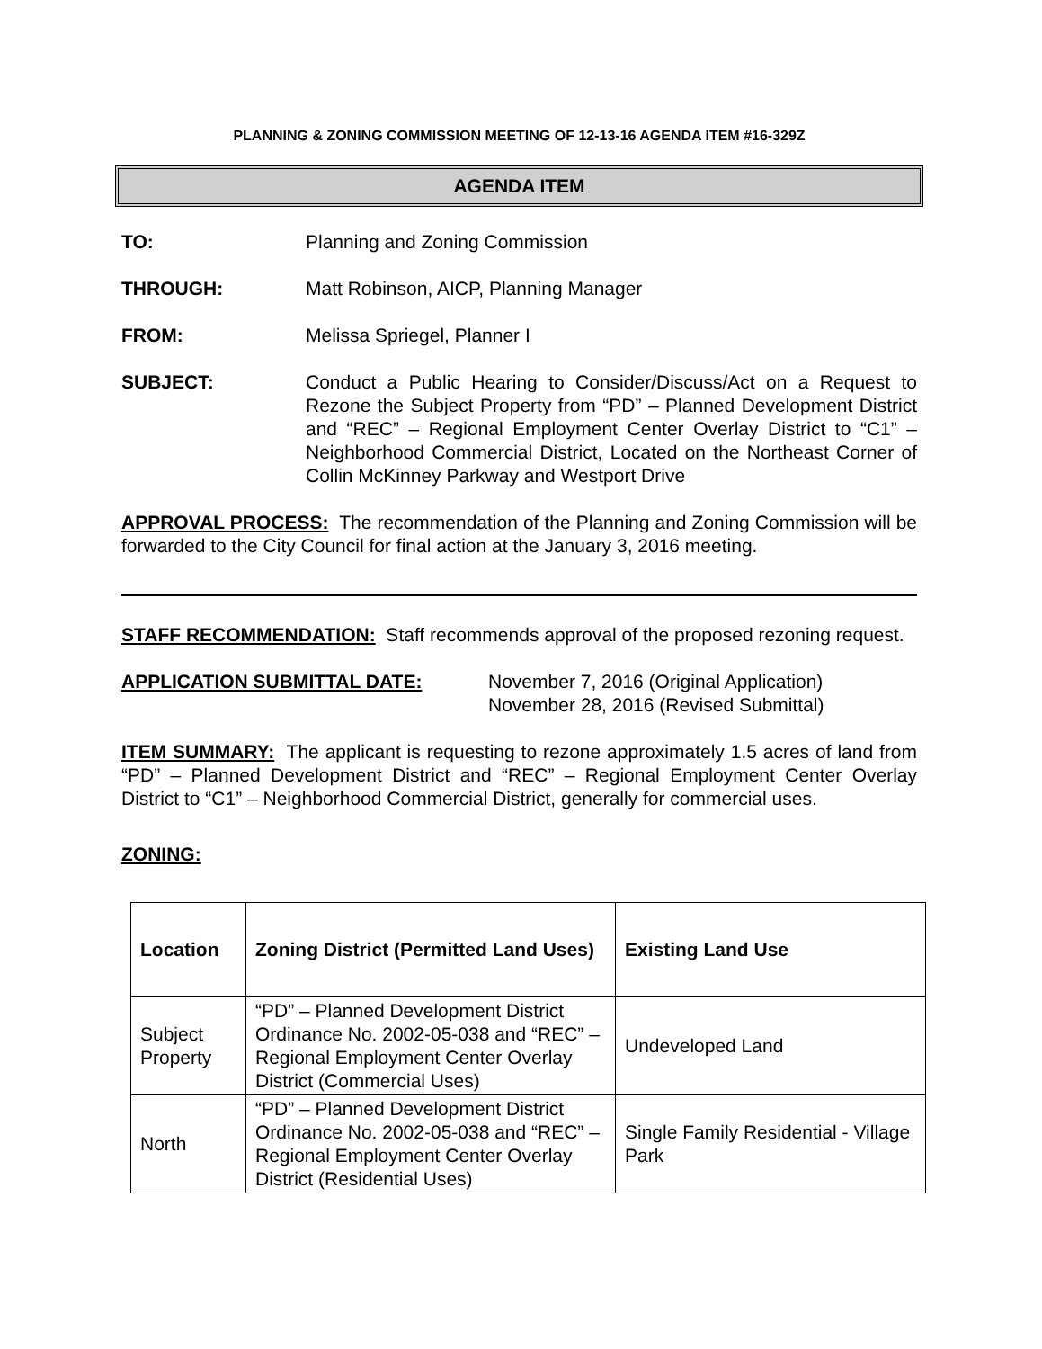PLANNING & ZONING COMMISSION MEETING OF 12-13-16 AGENDA ITEM #16-329Z
AGENDA ITEM
TO: Planning and Zoning Commission
THROUGH: Matt Robinson, AICP, Planning Manager
FROM: Melissa Spriegel, Planner I
SUBJECT: Conduct a Public Hearing to Consider/Discuss/Act on a Request to Rezone the Subject Property from “PD” – Planned Development District and “REC” – Regional Employment Center Overlay District to “C1” – Neighborhood Commercial District, Located on the Northeast Corner of Collin McKinney Parkway and Westport Drive
APPROVAL PROCESS: The recommendation of the Planning and Zoning Commission will be forwarded to the City Council for final action at the January 3, 2016 meeting.
STAFF RECOMMENDATION: Staff recommends approval of the proposed rezoning request.
APPLICATION SUBMITTAL DATE: November 7, 2016 (Original Application)
November 28, 2016 (Revised Submittal)
ITEM SUMMARY: The applicant is requesting to rezone approximately 1.5 acres of land from “PD” – Planned Development District and “REC” – Regional Employment Center Overlay District to “C1” – Neighborhood Commercial District, generally for commercial uses.
ZONING:
| Location | Zoning District (Permitted Land Uses) | Existing Land Use |
| --- | --- | --- |
| Subject Property | “PD” – Planned Development District Ordinance No. 2002-05-038 and “REC” – Regional Employment Center Overlay District (Commercial Uses) | Undeveloped Land |
| North | “PD” – Planned Development District Ordinance No. 2002-05-038 and “REC” – Regional Employment Center Overlay District (Residential Uses) | Single Family Residential - Village Park |